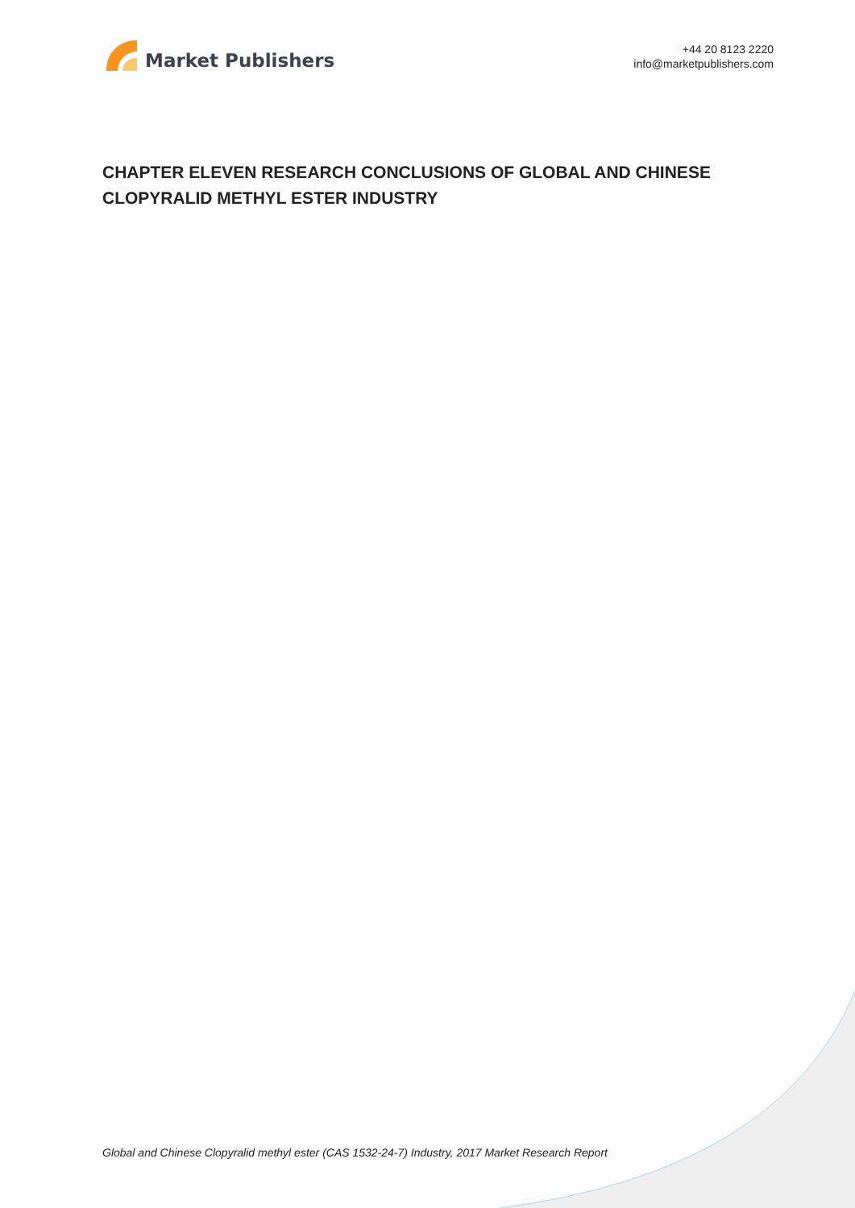Market Publishers
+44 20 8123 2220
info@marketpublishers.com
CHAPTER ELEVEN RESEARCH CONCLUSIONS OF GLOBAL AND CHINESE CLOPYRALID METHYL ESTER INDUSTRY
Global and Chinese Clopyralid methyl ester (CAS 1532-24-7) Industry, 2017 Market Research Report